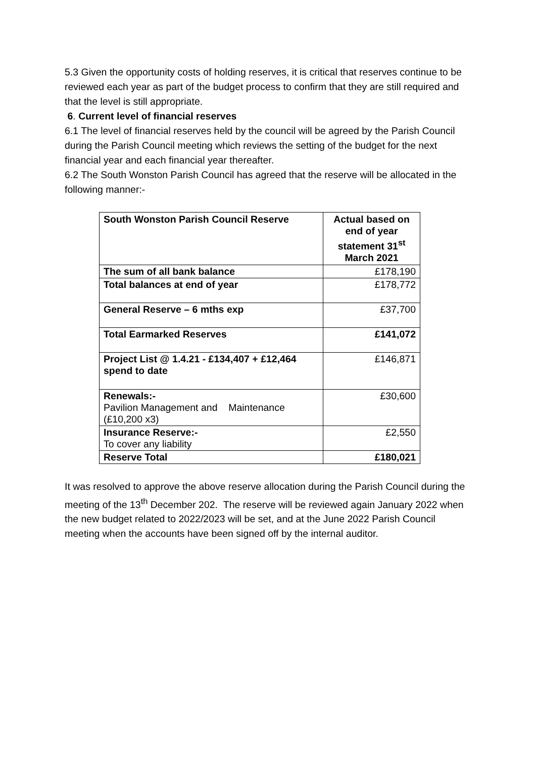5.3 Given the opportunity costs of holding reserves, it is critical that reserves continue to be reviewed each year as part of the budget process to confirm that they are still required and that the level is still appropriate.
6. Current level of financial reserves
6.1 The level of financial reserves held by the council will be agreed by the Parish Council during the Parish Council meeting which reviews the setting of the budget for the next financial year and each financial year thereafter.
6.2 The South Wonston Parish Council has agreed that the reserve will be allocated in the following manner:-
| South Wonston Parish Council Reserve | Actual based on end of year statement 31<sup>st</sup> March 2021 |
| --- | --- |
| The sum of all bank balance | £178,190 |
| Total balances at end of year | £178,772 |
| General Reserve – 6 mths exp | £37,700 |
| Total Earmarked Reserves | £141,072 |
| Project List @ 1.4.21 - £134,407 + £12,464 spend to date | £146,871 |
| Renewals:- Pavilion Management and Maintenance (£10,200 x3) | £30,600 |
| Insurance Reserve:- To cover any liability | £2,550 |
| Reserve Total | £180,021 |
It was resolved to approve the above reserve allocation during the Parish Council during the meeting of the 13<sup>th</sup> December 202. The reserve will be reviewed again January 2022 when the new budget related to 2022/2023 will be set, and at the June 2022 Parish Council meeting when the accounts have been signed off by the internal auditor.